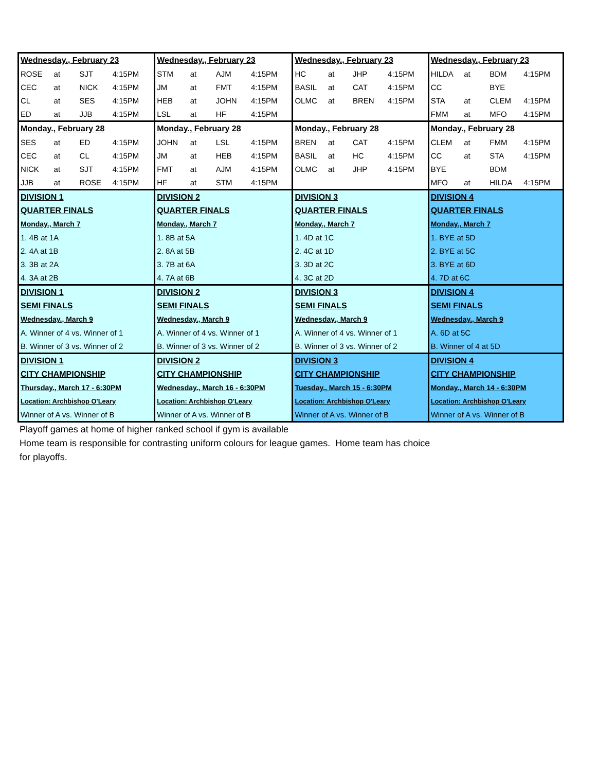| Wednesday., February 23 | | | | Wednesday., February 23 | | | | Wednesday., February 23 | | | | Wednesday., February 23 | | | |
| ROSE | at | SJT | 4:15PM | STM | at | AJM | 4:15PM | HC | at | JHP | 4:15PM | HILDA | at | BDM | 4:15PM |
| CEC | at | NICK | 4:15PM | JM | at | FMT | 4:15PM | BASIL | at | CAT | 4:15PM | CC | | BYE | |
| CL | at | SES | 4:15PM | HEB | at | JOHN | 4:15PM | OLMC | at | BREN | 4:15PM | STA | at | CLEM | 4:15PM |
| ED | at | JJB | 4:15PM | LSL | at | HF | 4:15PM | | | | | FMM | at | MFO | 4:15PM |
| Monday., February 28 | | | | Monday., February 28 | | | | Monday., February 28 | | | | Monday., February 28 | | | |
| SES | at | ED | 4:15PM | JOHN | at | LSL | 4:15PM | BREN | at | CAT | 4:15PM | CLEM | at | FMM | 4:15PM |
| CEC | at | CL | 4:15PM | JM | at | HEB | 4:15PM | BASIL | at | HC | 4:15PM | CC | at | STA | 4:15PM |
| NICK | at | SJT | 4:15PM | FMT | at | AJM | 4:15PM | OLMC | at | JHP | 4:15PM | BYE | | BDM | |
| JJB | at | ROSE | 4:15PM | HF | at | STM | 4:15PM | | | | | MFO | at | HILDA | 4:15PM |
| DIVISION 1 | | | | DIVISION 2 | | | | DIVISION 3 | | | | DIVISION 4 | | | |
| QUARTER FINALS | | | | QUARTER FINALS | | | | QUARTER FINALS | | | | QUARTER FINALS | | | |
| Monday., March 7 | | | | Monday., March 7 | | | | Monday., March 7 | | | | Monday., March 7 | | | |
| 1. 4B at 1A | | | | 1. 8B at 5A | | | | 1. 4D at 1C | | | | 1. BYE at 5D | | | |
| 2. 4A at 1B | | | | 2. 8A at 5B | | | | 2. 4C at 1D | | | | 2. BYE at 5C | | | |
| 3. 3B at 2A | | | | 3. 7B at 6A | | | | 3. 3D at 2C | | | | 3. BYE at 6D | | | |
| 4. 3A at 2B | | | | 4. 7A at 6B | | | | 4. 3C at 2D | | | | 4. 7D at 6C | | | |
| DIVISION 1 | | | | DIVISION 2 | | | | DIVISION 3 | | | | DIVISION 4 | | | |
| SEMI FINALS | | | | SEMI FINALS | | | | SEMI FINALS | | | | SEMI FINALS | | | |
| Wednesday., March 9 | | | | Wednesday., March 9 | | | | Wednesday., March 9 | | | | Wednesday., March 9 | | | |
| A. Winner of 4 vs. Winner of 1 | | | | A. Winner of 4 vs. Winner of 1 | | | | A. Winner of 4 vs. Winner of 1 | | | | A. 6D at 5C | | | |
| B. Winner of 3 vs. Winner of 2 | | | | B. Winner of 3 vs. Winner of 2 | | | | B. Winner of 3 vs. Winner of 2 | | | | B. Winner of 4 at 5D | | | |
| DIVISION 1 | | | | DIVISION 2 | | | | DIVISION 3 | | | | DIVISION 4 | | | |
| CITY CHAMPIONSHIP | | | | CITY CHAMPIONSHIP | | | | CITY CHAMPIONSHIP | | | | CITY CHAMPIONSHIP | | | |
| Thursday., March 17 - 6:30PM | | | | Wednesday., March 16 - 6:30PM | | | | Tuesday., March 15 - 6:30PM | | | | Monday., March 14 - 6:30PM | | | |
| Location: Archbishop O'Leary | | | | Location: Archbishop O'Leary | | | | Location: Archbishop O'Leary | | | | Location: Archbishop O'Leary | | | |
| Winner of A vs. Winner of B | | | | Winner of A vs. Winner of B | | | | Winner of A vs. Winner of B | | | | Winner of A vs. Winner of B | | | |
Playoff games at home of higher ranked school if gym is available
Home team is responsible for contrasting uniform colours for league games. Home team has choice
for playoffs.